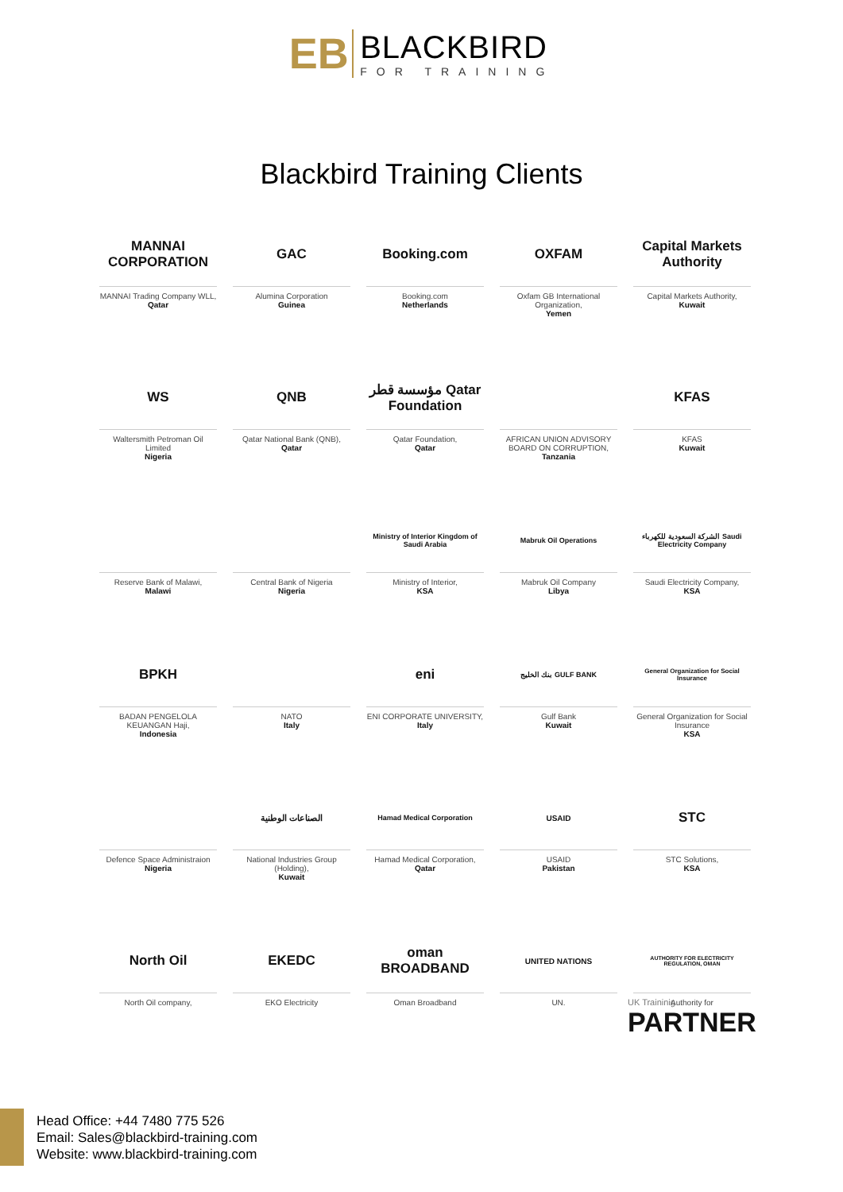EB
BLACKBIRD
FOR TRAINING
Blackbird Training Clients
MANNAI CORPORATION
MANNAI Trading Company WLL,
Qatar
GAC
Alumina Corporation
Guinea
Booking.com
Booking.com
Netherlands
OXFAM
Oxfam GB International Organization,
Yemen
Capital Markets Authority
Capital Markets Authority,
Kuwait
WS
Waltersmith Petroman Oil Limited
Nigeria
QNB
Qatar National Bank (QNB),
Qatar
مؤسسة قطر Qatar Foundation
Qatar Foundation,
Qatar
AFRICAN UNION ADVISORY BOARD ON CORRUPTION,
Tanzania
KFAS
KFAS
Kuwait
Reserve Bank of Malawi,
Malawi
Central Bank of Nigeria
Nigeria
Ministry of Interior Kingdom of Saudi Arabia
Ministry of Interior,
KSA
Mabruk Oil Operations
Mabruk Oil Company
Libya
الشركة السعودية للكهرباء Saudi Electricity Company
Saudi Electricity Company,
KSA
BPKH
BADAN PENGELOLA KEUANGAN Haji,
Indonesia
NATO
Italy
eni
ENI CORPORATE UNIVERSITY,
Italy
بنك الخليج GULF BANK
Gulf Bank
Kuwait
General Organization for Social Insurance
General Organization for Social Insurance
KSA
Defence Space Administraion
Nigeria
الصناعات الوطنية
National Industries Group (Holding),
Kuwait
Hamad Medical Corporation
Hamad Medical Corporation,
Qatar
USAID
USAID
Pakistan
STC
STC Solutions,
KSA
North Oil
North Oil company,
EKEDC
EKO Electricity
oman BROADBAND
Oman Broadband
UNITED NATIONS
UN.
AUTHORITY FOR ELECTRICITY REGULATION, OMAN
Authority for
UK Traininig
PARTNER
Head Office: +44 7480 775 526
Email: Sales@blackbird-training.com
Website: www.blackbird-training.com